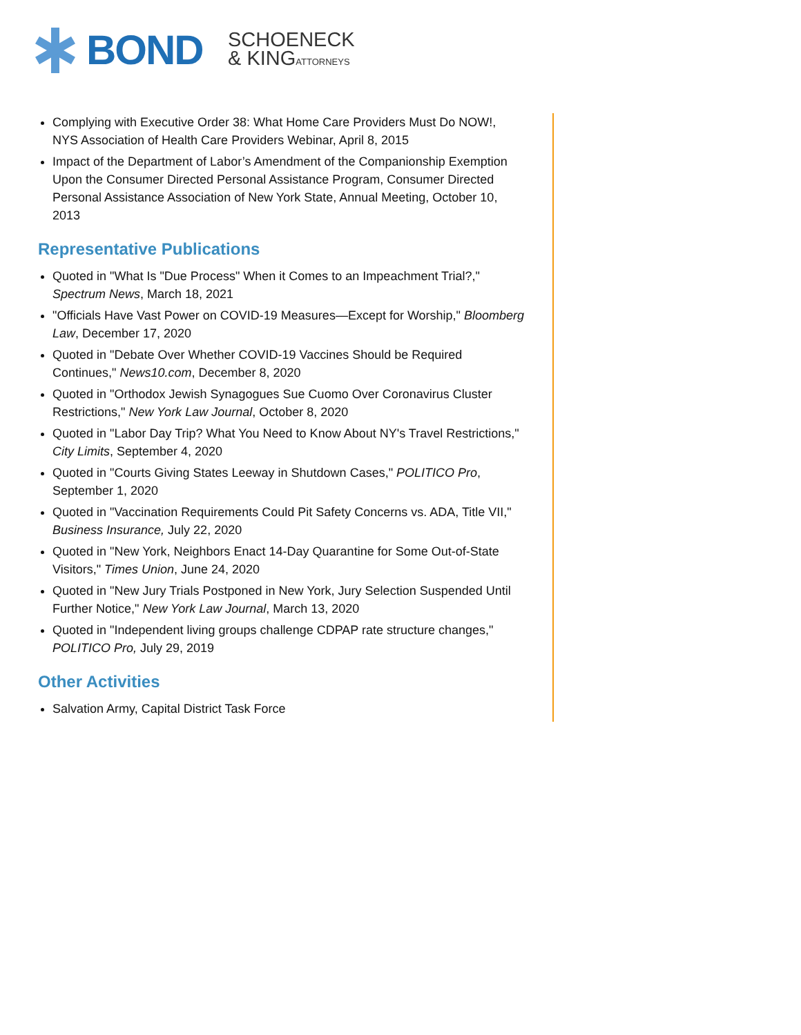BOND
SCHOENECK
& KINGATTORNEYS
Complying with Executive Order 38: What Home Care Providers Must Do NOW!, NYS Association of Health Care Providers Webinar, April 8, 2015
Impact of the Department of Labor’s Amendment of the Companionship Exemption Upon the Consumer Directed Personal Assistance Program, Consumer Directed Personal Assistance Association of New York State, Annual Meeting, October 10, 2013
Representative Publications
Quoted in "What Is "Due Process" When it Comes to an Impeachment Trial?," Spectrum News, March 18, 2021
"Officials Have Vast Power on COVID-19 Measures—Except for Worship," Bloomberg Law, December 17, 2020
Quoted in "Debate Over Whether COVID-19 Vaccines Should be Required Continues," News10.com, December 8, 2020
Quoted in "Orthodox Jewish Synagogues Sue Cuomo Over Coronavirus Cluster Restrictions," New York Law Journal, October 8, 2020
Quoted in "Labor Day Trip? What You Need to Know About NY's Travel Restrictions," City Limits, September 4, 2020
Quoted in "Courts Giving States Leeway in Shutdown Cases," POLITICO Pro, September 1, 2020
Quoted in "Vaccination Requirements Could Pit Safety Concerns vs. ADA, Title VII," Business Insurance, July 22, 2020
Quoted in "New York, Neighbors Enact 14-Day Quarantine for Some Out-of-State Visitors," Times Union, June 24, 2020
Quoted in "New Jury Trials Postponed in New York, Jury Selection Suspended Until Further Notice," New York Law Journal, March 13, 2020
Quoted in "Independent living groups challenge CDPAP rate structure changes," POLITICO Pro, July 29, 2019
Other Activities
Salvation Army, Capital District Task Force